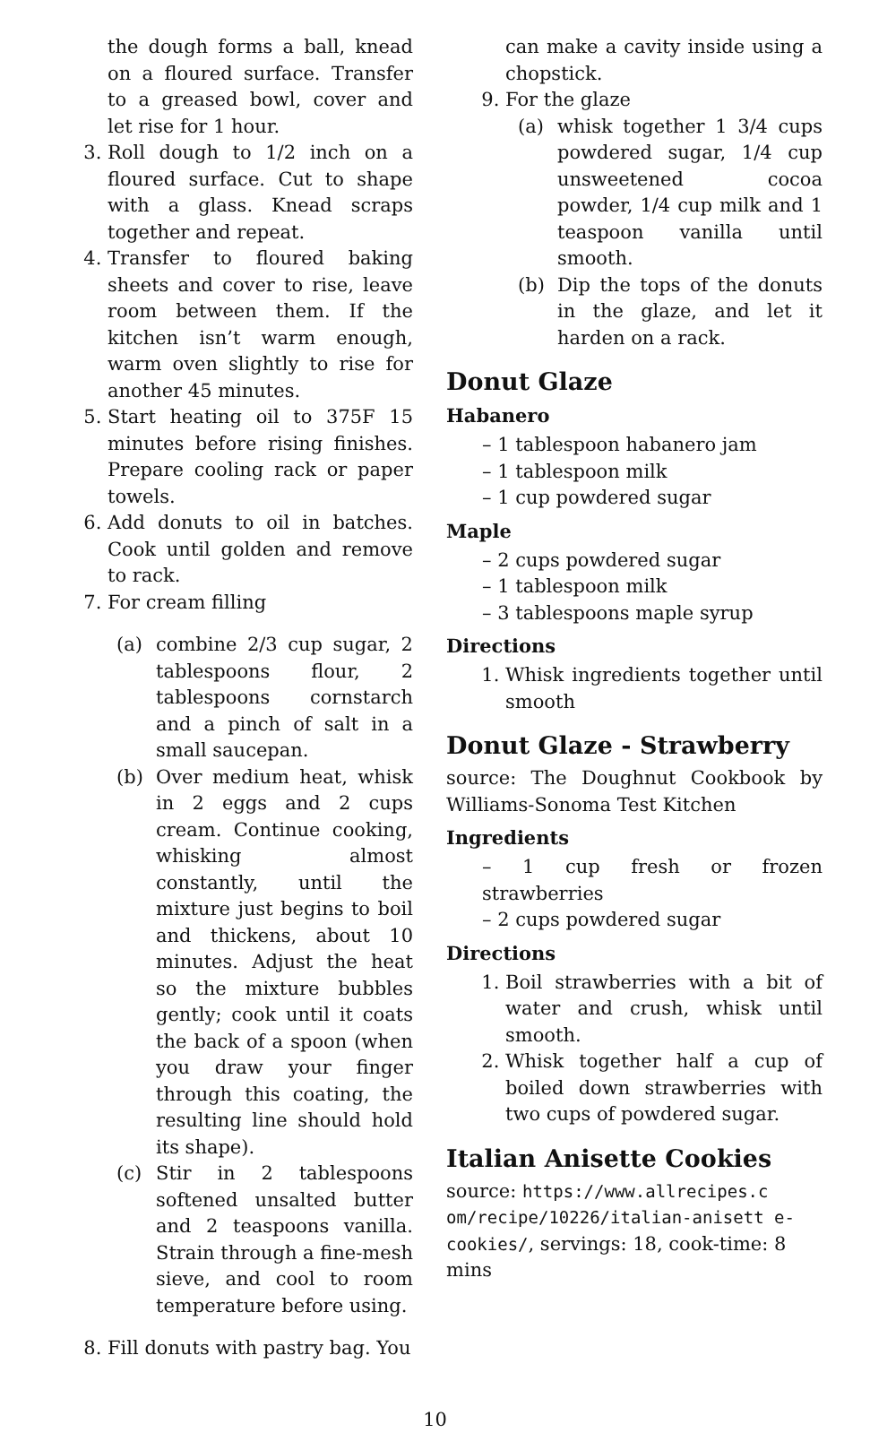the dough forms a ball, knead on a floured surface. Transfer to a greased bowl, cover and let rise for 1 hour.
3. Roll dough to 1/2 inch on a floured surface. Cut to shape with a glass. Knead scraps together and repeat.
4. Transfer to floured baking sheets and cover to rise, leave room between them. If the kitchen isn’t warm enough, warm oven slightly to rise for another 45 minutes.
5. Start heating oil to 375F 15 minutes before rising finishes. Prepare cooling rack or paper towels.
6. Add donuts to oil in batches. Cook until golden and remove to rack.
7. For cream filling
(a) combine 2/3 cup sugar, 2 tablespoons flour, 2 tablespoons cornstarch and a pinch of salt in a small saucepan.
(b) Over medium heat, whisk in 2 eggs and 2 cups cream. Continue cooking, whisking almost constantly, until the mixture just begins to boil and thickens, about 10 minutes. Adjust the heat so the mixture bubbles gently; cook until it coats the back of a spoon (when you draw your finger through this coating, the resulting line should hold its shape).
(c) Stir in 2 tablespoons softened unsalted butter and 2 teaspoons vanilla. Strain through a fine-mesh sieve, and cool to room temperature before using.
8. Fill donuts with pastry bag. You
can make a cavity inside using a chopstick.
9. For the glaze
(a) whisk together 1 3/4 cups powdered sugar, 1/4 cup unsweetened cocoa powder, 1/4 cup milk and 1 teaspoon vanilla until smooth.
(b) Dip the tops of the donuts in the glaze, and let it harden on a rack.
Donut Glaze
Habanero
– 1 tablespoon habanero jam
– 1 tablespoon milk
– 1 cup powdered sugar
Maple
– 2 cups powdered sugar
– 1 tablespoon milk
– 3 tablespoons maple syrup
Directions
1. Whisk ingredients together until smooth
Donut Glaze - Strawberry
source: The Doughnut Cookbook by Williams-Sonoma Test Kitchen
Ingredients
– 1 cup fresh or frozen strawberries
– 2 cups powdered sugar
Directions
1. Boil strawberries with a bit of water and crush, whisk until smooth.
2. Whisk together half a cup of boiled down strawberries with two cups of powdered sugar.
Italian Anisette Cookies
source: https://www.allrecipes.c om/recipe/10226/italian-anisett e-cookies/, servings: 18, cook-time: 8 mins
10